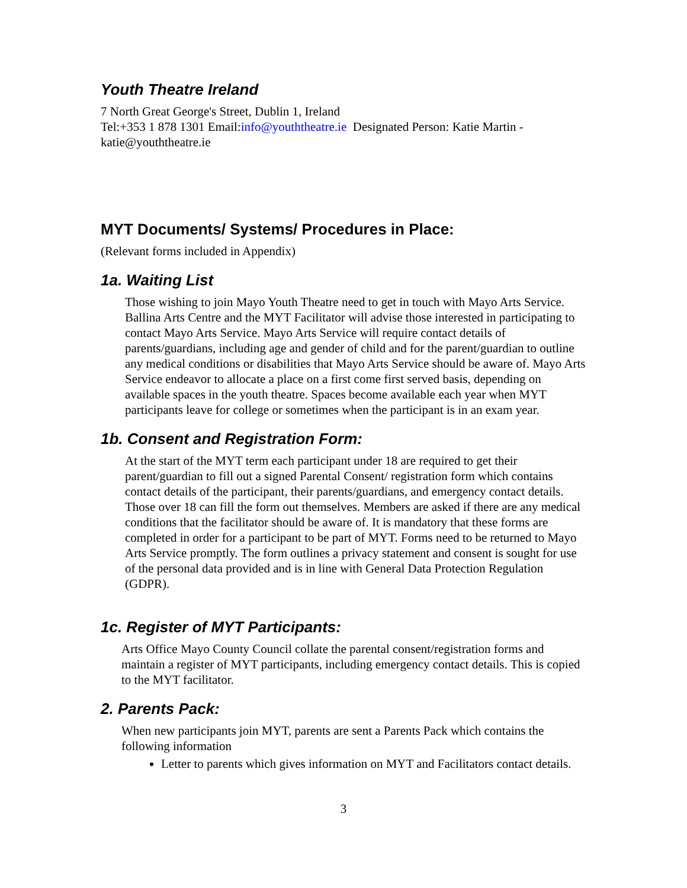Youth Theatre Ireland
7 North Great George's Street, Dublin 1, Ireland
Tel:+353 1 878 1301 Email:info@youththeatre.ie Designated Person: Katie Martin - katie@youththeatre.ie
MYT Documents/ Systems/ Procedures in Place:
(Relevant forms included in Appendix)
1a. Waiting List
Those wishing to join Mayo Youth Theatre need to get in touch with Mayo Arts Service. Ballina Arts Centre and the MYT Facilitator will advise those interested in participating to contact Mayo Arts Service. Mayo Arts Service will require contact details of parents/guardians, including age and gender of child and for the parent/guardian to outline any medical conditions or disabilities that Mayo Arts Service should be aware of. Mayo Arts Service endeavor to allocate a place on a first come first served basis, depending on available spaces in the youth theatre. Spaces become available each year when MYT participants leave for college or sometimes when the participant is in an exam year.
1b. Consent and Registration Form:
At the start of the MYT term each participant under 18 are required to get their parent/guardian to fill out a signed Parental Consent/ registration form which contains contact details of the participant, their parents/guardians, and emergency contact details. Those over 18 can fill the form out themselves. Members are asked if there are any medical conditions that the facilitator should be aware of. It is mandatory that these forms are completed in order for a participant to be part of MYT. Forms need to be returned to Mayo Arts Service promptly. The form outlines a privacy statement and consent is sought for use of the personal data provided and is in line with General Data Protection Regulation (GDPR).
1c. Register of MYT Participants:
Arts Office Mayo County Council collate the parental consent/registration forms and maintain a register of MYT participants, including emergency contact details. This is copied to the MYT facilitator.
2. Parents Pack:
When new participants join MYT, parents are sent a Parents Pack which contains the following information
Letter to parents which gives information on MYT and Facilitators contact details.
3